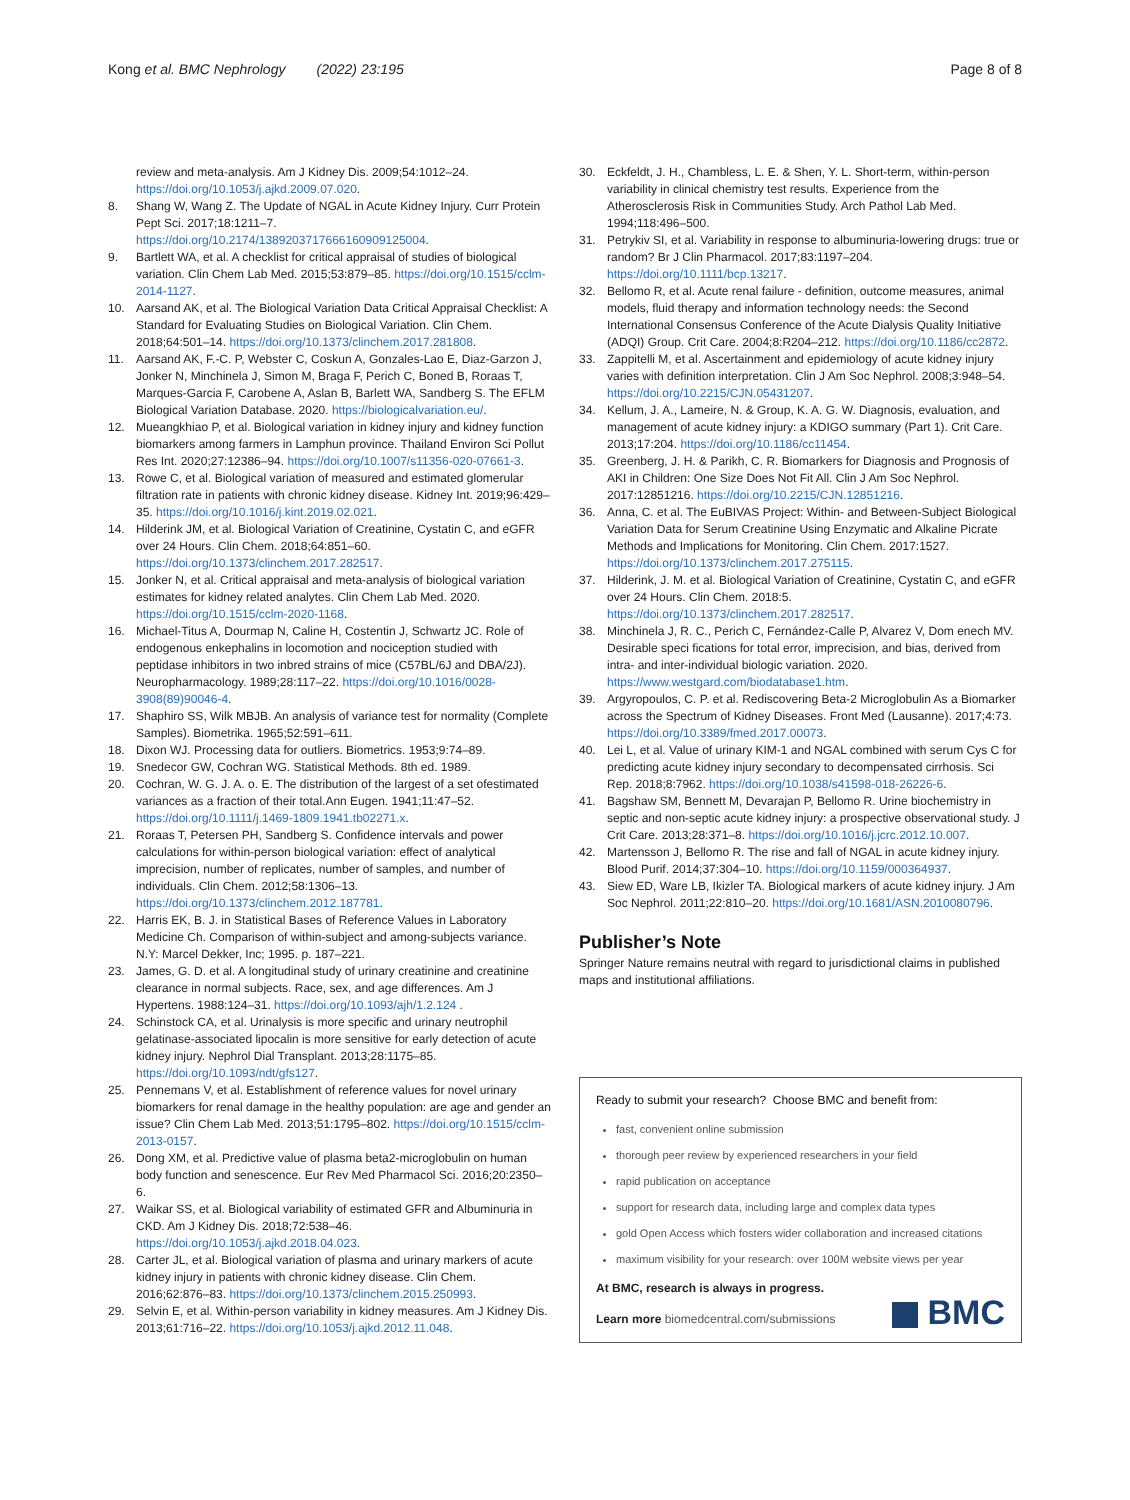Kong et al. BMC Nephrology (2022) 23:195 Page 8 of 8
review and meta-analysis. Am J Kidney Dis. 2009;54:1012–24. https://doi.org/10.1053/j.ajkd.2009.07.020.
8. Shang W, Wang Z. The Update of NGAL in Acute Kidney Injury. Curr Protein Pept Sci. 2017;18:1211–7. https://doi.org/10.2174/1389203717666160909125004.
9. Bartlett WA, et al. A checklist for critical appraisal of studies of biological variation. Clin Chem Lab Med. 2015;53:879–85. https://doi.org/10.1515/cclm-2014-1127.
10. Aarsand AK, et al. The Biological Variation Data Critical Appraisal Checklist: A Standard for Evaluating Studies on Biological Variation. Clin Chem. 2018;64:501–14. https://doi.org/10.1373/clinchem.2017.281808.
11. Aarsand AK, F.-C. P, Webster C, Coskun A, Gonzales-Lao E, Diaz-Garzon J, Jonker N, Minchinela J, Simon M, Braga F, Perich C, Boned B, Roraas T, Marques-Garcia F, Carobene A, Aslan B, Barlett WA, Sandberg S. The EFLM Biological Variation Database. 2020. https://biologicalvariation.eu/.
12. Mueangkhiao P, et al. Biological variation in kidney injury and kidney function biomarkers among farmers in Lamphun province. Thailand Environ Sci Pollut Res Int. 2020;27:12386–94. https://doi.org/10.1007/s11356-020-07661-3.
13. Rowe C, et al. Biological variation of measured and estimated glomerular filtration rate in patients with chronic kidney disease. Kidney Int. 2019;96:429–35. https://doi.org/10.1016/j.kint.2019.02.021.
14. Hilderink JM, et al. Biological Variation of Creatinine, Cystatin C, and eGFR over 24 Hours. Clin Chem. 2018;64:851–60. https://doi.org/10.1373/clinchem.2017.282517.
15. Jonker N, et al. Critical appraisal and meta-analysis of biological variation estimates for kidney related analytes. Clin Chem Lab Med. 2020. https://doi.org/10.1515/cclm-2020-1168.
16. Michael-Titus A, Dourmap N, Caline H, Costentin J, Schwartz JC. Role of endogenous enkephalins in locomotion and nociception studied with peptidase inhibitors in two inbred strains of mice (C57BL/6J and DBA/2J). Neuropharmacology. 1989;28:117–22. https://doi.org/10.1016/0028-3908(89)90046-4.
17. Shaphiro SS, Wilk MBJB. An analysis of variance test for normality (Complete Samples). Biometrika. 1965;52:591–611.
18. Dixon WJ. Processing data for outliers. Biometrics. 1953;9:74–89.
19. Snedecor GW, Cochran WG. Statistical Methods. 8th ed. 1989.
20. Cochran, W. G. J. A. o. E. The distribution of the largest of a set ofestimated variances as a fraction of their total.Ann Eugen. 1941;11:47–52. https://doi.org/10.1111/j.1469-1809.1941.tb02271.x.
21. Roraas T, Petersen PH, Sandberg S. Confidence intervals and power calculations for within-person biological variation: effect of analytical imprecision, number of replicates, number of samples, and number of individuals. Clin Chem. 2012;58:1306–13. https://doi.org/10.1373/clinchem.2012.187781.
22. Harris EK, B. J. in Statistical Bases of Reference Values in Laboratory Medicine Ch. Comparison of within-subject and among-subjects variance. N.Y: Marcel Dekker, Inc; 1995. p. 187–221.
23. James, G. D. et al. A longitudinal study of urinary creatinine and creatinine clearance in normal subjects. Race, sex, and age differences. Am J Hypertens. 1988:124–31. https://doi.org/10.1093/ajh/1.2.124 .
24. Schinstock CA, et al. Urinalysis is more specific and urinary neutrophil gelatinase-associated lipocalin is more sensitive for early detection of acute kidney injury. Nephrol Dial Transplant. 2013;28:1175–85. https://doi.org/10.1093/ndt/gfs127.
25. Pennemans V, et al. Establishment of reference values for novel urinary biomarkers for renal damage in the healthy population: are age and gender an issue? Clin Chem Lab Med. 2013;51:1795–802. https://doi.org/10.1515/cclm-2013-0157.
26. Dong XM, et al. Predictive value of plasma beta2-microglobulin on human body function and senescence. Eur Rev Med Pharmacol Sci. 2016;20:2350–6.
27. Waikar SS, et al. Biological variability of estimated GFR and Albuminuria in CKD. Am J Kidney Dis. 2018;72:538–46. https://doi.org/10.1053/j.ajkd.2018.04.023.
28. Carter JL, et al. Biological variation of plasma and urinary markers of acute kidney injury in patients with chronic kidney disease. Clin Chem. 2016;62:876–83. https://doi.org/10.1373/clinchem.2015.250993.
29. Selvin E, et al. Within-person variability in kidney measures. Am J Kidney Dis. 2013;61:716–22. https://doi.org/10.1053/j.ajkd.2012.11.048.
30. Eckfeldt, J. H., Chambless, L. E. & Shen, Y. L. Short-term, within-person variability in clinical chemistry test results. Experience from the Atherosclerosis Risk in Communities Study. Arch Pathol Lab Med. 1994;118:496–500.
31. Petrykiv SI, et al. Variability in response to albuminuria-lowering drugs: true or random? Br J Clin Pharmacol. 2017;83:1197–204. https://doi.org/10.1111/bcp.13217.
32. Bellomo R, et al. Acute renal failure - definition, outcome measures, animal models, fluid therapy and information technology needs: the Second International Consensus Conference of the Acute Dialysis Quality Initiative (ADQI) Group. Crit Care. 2004;8:R204–212. https://doi.org/10.1186/cc2872.
33. Zappitelli M, et al. Ascertainment and epidemiology of acute kidney injury varies with definition interpretation. Clin J Am Soc Nephrol. 2008;3:948–54. https://doi.org/10.2215/CJN.05431207.
34. Kellum, J. A., Lameire, N. & Group, K. A. G. W. Diagnosis, evaluation, and management of acute kidney injury: a KDIGO summary (Part 1). Crit Care. 2013;17:204. https://doi.org/10.1186/cc11454.
35. Greenberg, J. H. & Parikh, C. R. Biomarkers for Diagnosis and Prognosis of AKI in Children: One Size Does Not Fit All. Clin J Am Soc Nephrol. 2017:12851216. https://doi.org/10.2215/CJN.12851216.
36. Anna, C. et al. The EuBIVAS Project: Within- and Between-Subject Biological Variation Data for Serum Creatinine Using Enzymatic and Alkaline Picrate Methods and Implications for Monitoring. Clin Chem. 2017:1527. https://doi.org/10.1373/clinchem.2017.275115.
37. Hilderink, J. M. et al. Biological Variation of Creatinine, Cystatin C, and eGFR over 24 Hours. Clin Chem. 2018:5. https://doi.org/10.1373/clinchem.2017.282517.
38. Minchinela J, R. C., Perich C, Fernández-Calle P, Alvarez V, Dom enech MV. Desirable speci fications for total error, imprecision, and bias, derived from intra- and inter-individual biologic variation. 2020. https://www.westgard.com/biodatabase1.htm.
39. Argyropoulos, C. P. et al. Rediscovering Beta-2 Microglobulin As a Biomarker across the Spectrum of Kidney Diseases. Front Med (Lausanne). 2017;4:73. https://doi.org/10.3389/fmed.2017.00073.
40. Lei L, et al. Value of urinary KIM-1 and NGAL combined with serum Cys C for predicting acute kidney injury secondary to decompensated cirrhosis. Sci Rep. 2018;8:7962. https://doi.org/10.1038/s41598-018-26226-6.
41. Bagshaw SM, Bennett M, Devarajan P, Bellomo R. Urine biochemistry in septic and non-septic acute kidney injury: a prospective observational study. J Crit Care. 2013;28:371–8. https://doi.org/10.1016/j.jcrc.2012.10.007.
42. Martensson J, Bellomo R. The rise and fall of NGAL in acute kidney injury. Blood Purif. 2014;37:304–10. https://doi.org/10.1159/000364937.
43. Siew ED, Ware LB, Ikizler TA. Biological markers of acute kidney injury. J Am Soc Nephrol. 2011;22:810–20. https://doi.org/10.1681/ASN.2010080796.
Publisher’s Note
Springer Nature remains neutral with regard to jurisdictional claims in published maps and institutional affiliations.
Ready to submit your research? Choose BMC and benefit from:
fast, convenient online submission
thorough peer review by experienced researchers in your field
rapid publication on acceptance
support for research data, including large and complex data types
gold Open Access which fosters wider collaboration and increased citations
maximum visibility for your research: over 100M website views per year
At BMC, research is always in progress.
Learn more biomedcentral.com/submissions
BMC